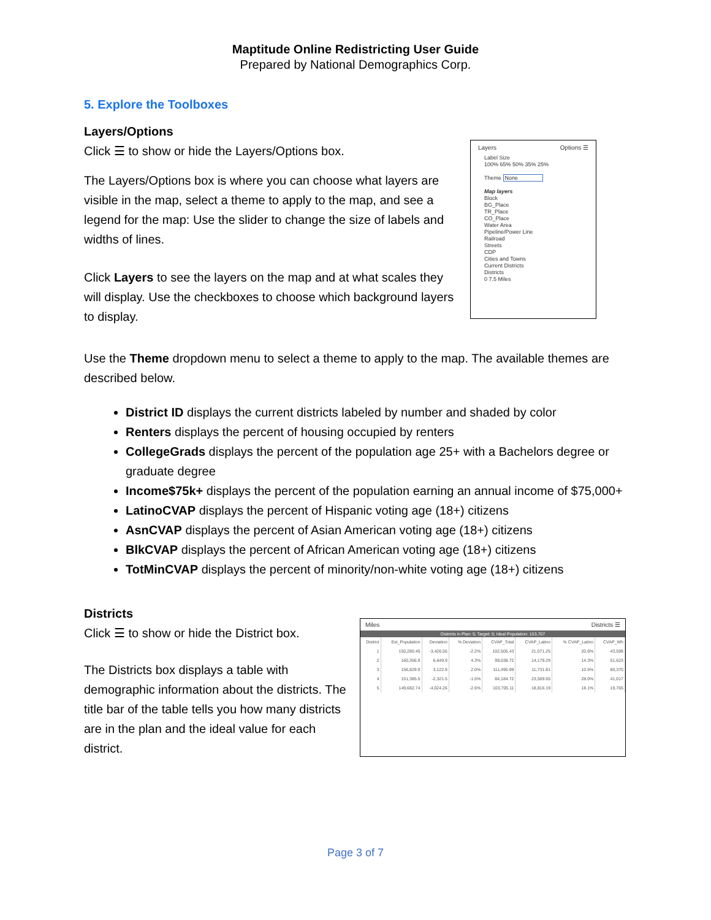Maptitude Online Redistricting User Guide
Prepared by National Demographics Corp.
5. Explore the Toolboxes
Layers/Options
Click ☰ to show or hide the Layers/Options box.
The Layers/Options box is where you can choose what layers are visible in the map, select a theme to apply to the map, and see a legend for the map: Use the slider to change the size of labels and widths of lines.
Click Layers to see the layers on the map and at what scales they will display. Use the checkboxes to choose which background layers to display.
Layers Options ☰
Label Size
100% 65% 50% 35% 25%
Theme None
Map layers
Block
BG_Place
TR_Place
CO_Place
Water Area
Pipeline/Power Line
Railroad
Streets
CDP
Cities and Towns
Current Districts
Districts
0 7.5 Miles
Use the Theme dropdown menu to select a theme to apply to the map. The available themes are described below.
District ID displays the current districts labeled by number and shaded by color
Renters displays the percent of housing occupied by renters
CollegeGrads displays the percent of the population age 25+ with a Bachelors degree or graduate degree
Income$75k+ displays the percent of the population earning an annual income of $75,000+
LatinoCVAP displays the percent of Hispanic voting age (18+) citizens
AsnCVAP displays the percent of Asian American voting age (18+) citizens
BlkCVAP displays the percent of African American voting age (18+) citizens
TotMinCVAP displays the percent of minority/non-white voting age (18+) citizens
Districts
Click ☰ to show or hide the District box.
The Districts box displays a table with demographic information about the districts. The title bar of the table tells you how many districts are in the plan and the ideal value for each district.
Miles Districts ☰
Districts in Plan: 5; Target: 5; Ideal Population: 153,707
| District | Est_Population | Deviation | % Deviation | CVAP_Total | CVAP_Latino | % CVAP_Latino | CVAP_Wh |
| --- | --- | --- | --- | --- | --- | --- | --- |
| 1 | 150,280.45 | -3,426.55 | -2.2% | 102,505.43 | 21,071.25 | 20.6% | 43,598 |
| 2 | 160,356.9 | 6,649.9 | 4.3% | 99,038.72 | 14,179.29 | 14.3% | 51,623 |
| 3 | 156,829.9 | 3,122.9 | 2.0% | 111,495.99 | 11,731.81 | 10.5% | 80,370 |
| 4 | 151,385.5 | -2,321.5 | -1.5% | 84,184.72 | 23,569.65 | 28.0% | 41,017 |
| 5 | 149,682.74 | -4,024.26 | -2.6% | 103,705.11 | 18,816.19 | 18.1% | 19,765 |
Page 3 of 7